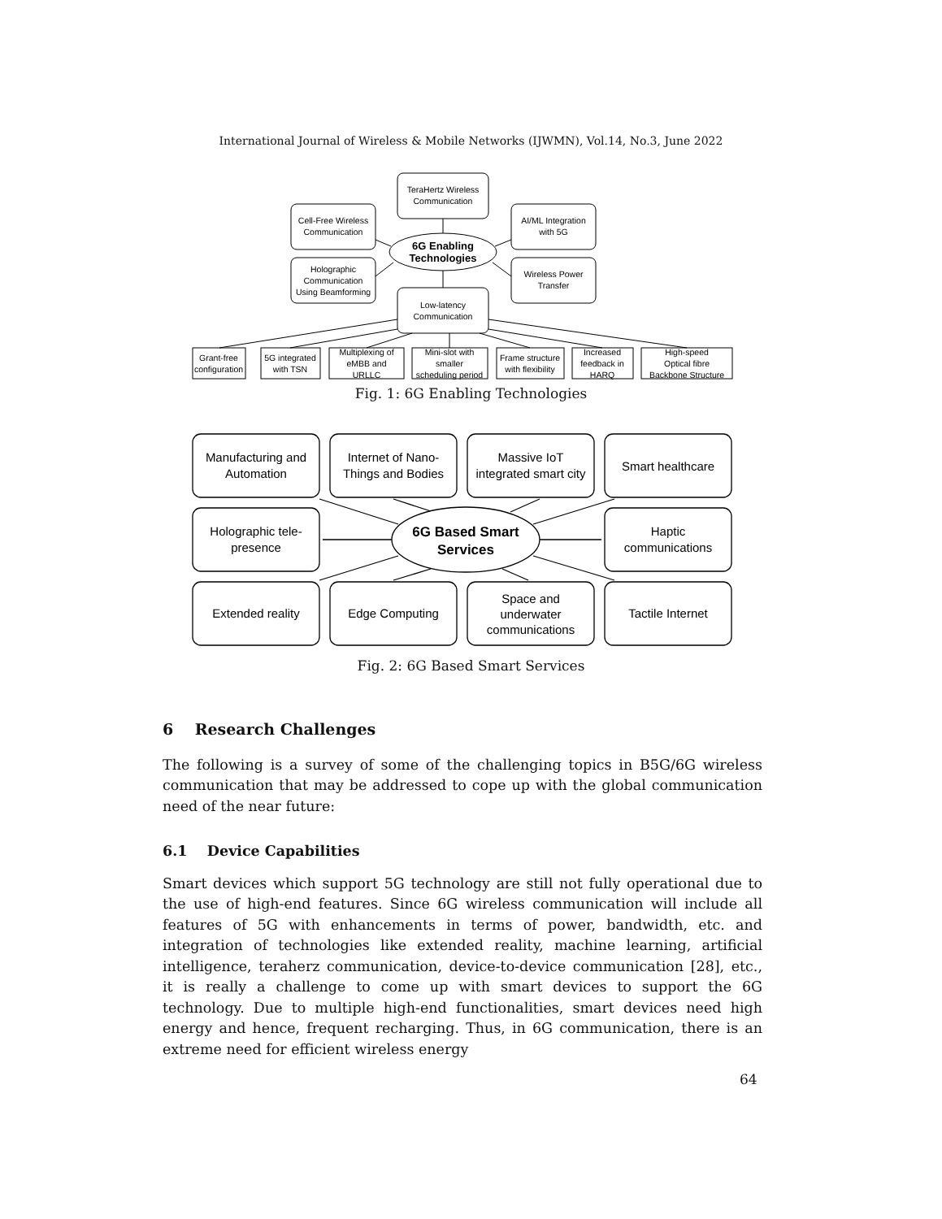International Journal of Wireless & Mobile Networks (IJWMN), Vol.14, No.3, June 2022
TeraHertz Wireless
Communication
Cell-Free Wireless
Communication
AI/ML Integration
with 5G
6G Enabling
Technologies
Holographic
Communication
Using Beamforming
Wireless Power
Transfer
Low-latency
Communication
Grant-free
configuration
5G integrated
with TSN
Multiplexing of
eMBB and
URLLC
Mini-slot with
smaller
scheduling period
Frame structure
with flexibility
Increased
feedback in
HARQ
High-speed
Optical fibre
Backbone Structure
Fig. 1: 6G Enabling Technologies
Manufacturing and
Automation
Internet of Nano-
Things and Bodies
Massive IoT
integrated smart city
Smart healthcare
Holographic tele-
presence
6G Based Smart
Services
Haptic
communications
Extended reality
Edge Computing
Space and
underwater
communications
Tactile Internet
Fig. 2: 6G Based Smart Services
6 Research Challenges
The following is a survey of some of the challenging topics in B5G/6G wireless communication that may be addressed to cope up with the global communication need of the near future:
6.1 Device Capabilities
Smart devices which support 5G technology are still not fully operational due to the use of high-end features. Since 6G wireless communication will include all features of 5G with enhancements in terms of power, bandwidth, etc. and integration of technologies like extended reality, machine learning, artificial intelligence, teraherz communication, device-to-device communication [28], etc., it is really a challenge to come up with smart devices to support the 6G technology. Due to multiple high-end functionalities, smart devices need high energy and hence, frequent recharging. Thus, in 6G communication, there is an extreme need for efficient wireless energy
64